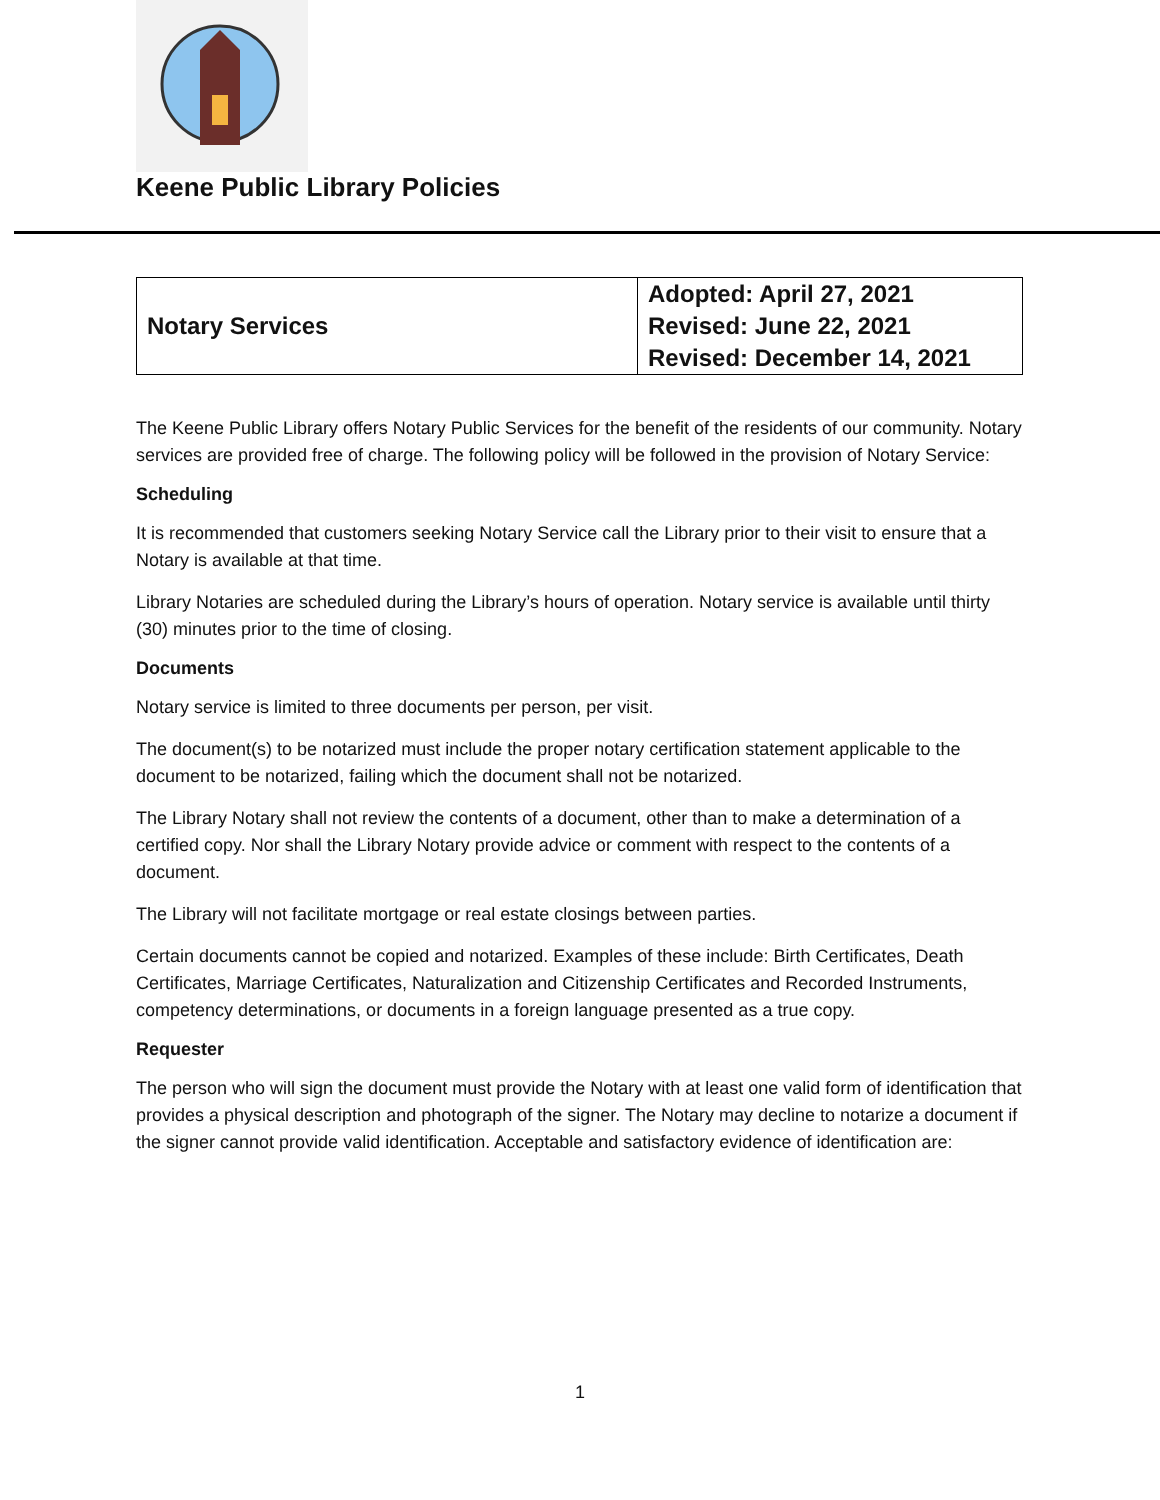Keene Public Library Policies
| Notary Services | Adopted: April 27, 2021 Revised: June 22, 2021 Revised: December 14, 2021 |
The Keene Public Library offers Notary Public Services for the benefit of the residents of our community. Notary services are provided free of charge. The following policy will be followed in the provision of Notary Service:
Scheduling
It is recommended that customers seeking Notary Service call the Library prior to their visit to ensure that a Notary is available at that time.
Library Notaries are scheduled during the Library’s hours of operation. Notary service is available until thirty (30) minutes prior to the time of closing.
Documents
Notary service is limited to three documents per person, per visit.
The document(s) to be notarized must include the proper notary certification statement applicable to the document to be notarized, failing which the document shall not be notarized.
The Library Notary shall not review the contents of a document, other than to make a determination of a certified copy. Nor shall the Library Notary provide advice or comment with respect to the contents of a document.
The Library will not facilitate mortgage or real estate closings between parties.
Certain documents cannot be copied and notarized. Examples of these include: Birth Certificates, Death Certificates, Marriage Certificates, Naturalization and Citizenship Certificates and Recorded Instruments, competency determinations, or documents in a foreign language presented as a true copy.
Requester
The person who will sign the document must provide the Notary with at least one valid form of identification that provides a physical description and photograph of the signer. The Notary may decline to notarize a document if the signer cannot provide valid identification. Acceptable and satisfactory evidence of identification are:
1